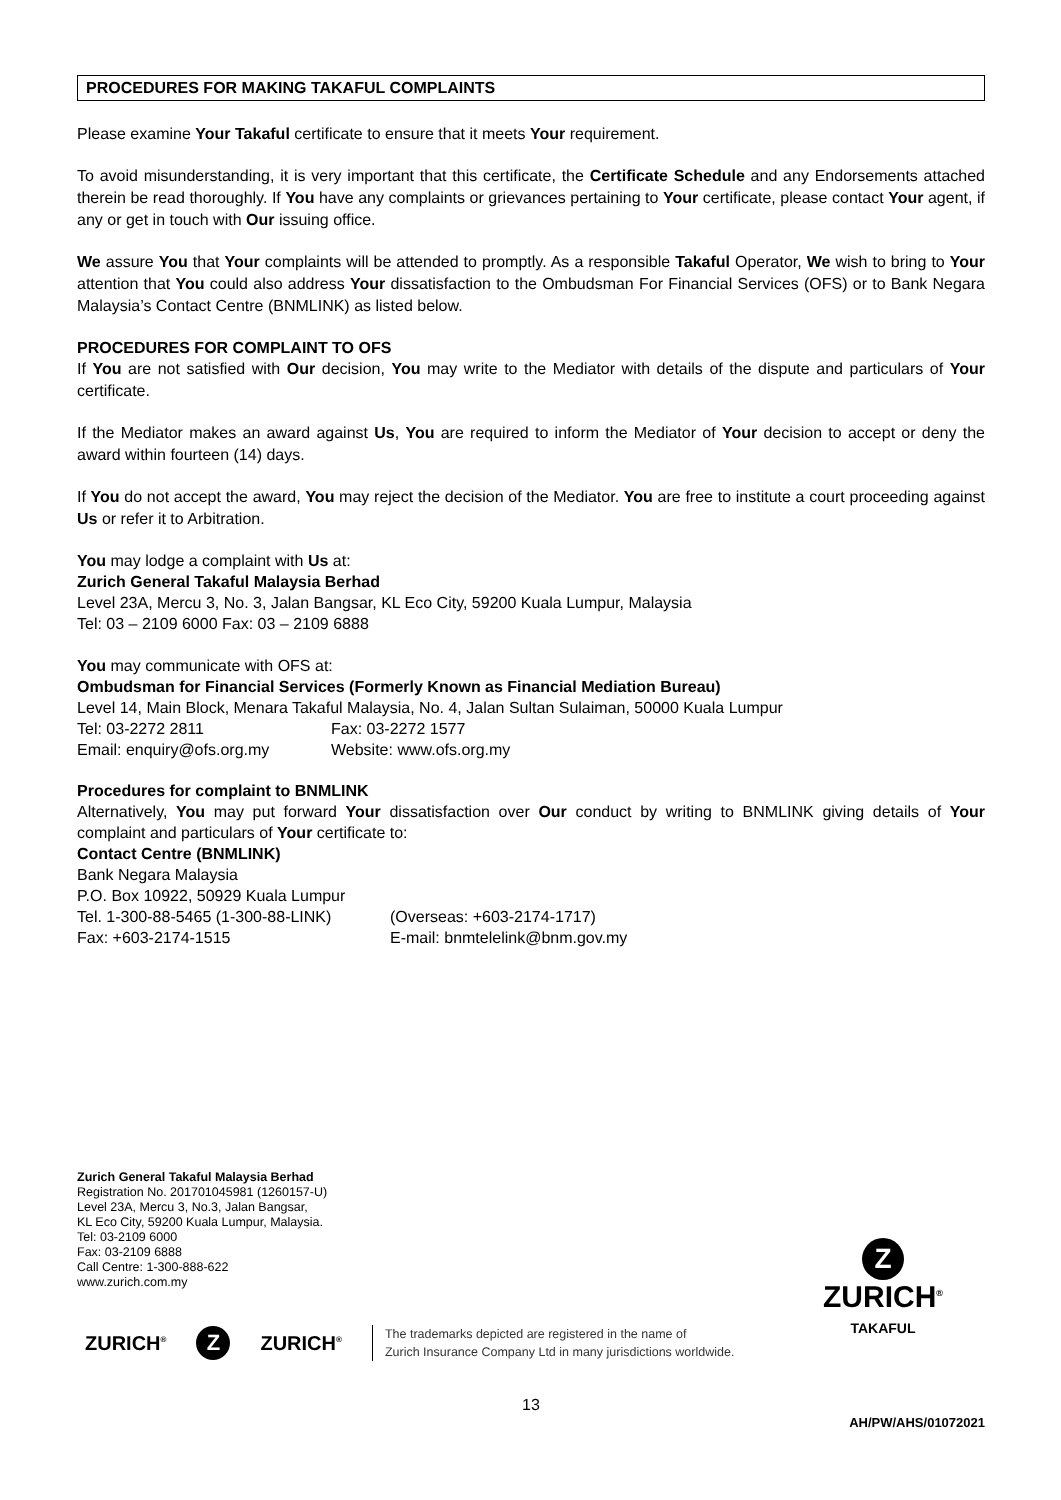PROCEDURES FOR MAKING TAKAFUL COMPLAINTS
Please examine Your Takaful certificate to ensure that it meets Your requirement.
To avoid misunderstanding, it is very important that this certificate, the Certificate Schedule and any Endorsements attached therein be read thoroughly. If You have any complaints or grievances pertaining to Your certificate, please contact Your agent, if any or get in touch with Our issuing office.
We assure You that Your complaints will be attended to promptly. As a responsible Takaful Operator, We wish to bring to Your attention that You could also address Your dissatisfaction to the Ombudsman For Financial Services (OFS) or to Bank Negara Malaysia’s Contact Centre (BNMLINK) as listed below.
PROCEDURES FOR COMPLAINT TO OFS
If You are not satisfied with Our decision, You may write to the Mediator with details of the dispute and particulars of Your certificate.
If the Mediator makes an award against Us, You are required to inform the Mediator of Your decision to accept or deny the award within fourteen (14) days.
If You do not accept the award, You may reject the decision of the Mediator. You are free to institute a court proceeding against Us or refer it to Arbitration.
You may lodge a complaint with Us at:
Zurich General Takaful Malaysia Berhad
Level 23A, Mercu 3, No. 3, Jalan Bangsar, KL Eco City, 59200 Kuala Lumpur, Malaysia
Tel: 03 – 2109 6000 Fax: 03 – 2109 6888
You may communicate with OFS at:
Ombudsman for Financial Services (Formerly Known as Financial Mediation Bureau)
Level 14, Main Block, Menara Takaful Malaysia, No. 4, Jalan Sultan Sulaiman, 50000 Kuala Lumpur
Tel: 03-2272 2811 Fax: 03-2272 1577
Email: enquiry@ofs.org.my Website: www.ofs.org.my
Procedures for complaint to BNMLINK
Alternatively, You may put forward Your dissatisfaction over Our conduct by writing to BNMLINK giving details of Your complaint and particulars of Your certificate to:
Contact Centre (BNMLINK)
Bank Negara Malaysia
P.O. Box 10922, 50929 Kuala Lumpur
Tel. 1-300-88-5465 (1-300-88-LINK) (Overseas: +603-2174-1717)
Fax: +603-2174-1515 E-mail: bnmtelelink@bnm.gov.my
Zurich General Takaful Malaysia Berhad
Registration No. 201701045981 (1260157-U)
Level 23A, Mercu 3, No.3, Jalan Bangsar,
KL Eco City, 59200 Kuala Lumpur, Malaysia.
Tel: 03-2109 6000
Fax: 03-2109 6888
Call Centre: 1-300-888-622
www.zurich.com.my
ZURICH<sup>®</sup> Z ZURICH<sup>®</sup>
The trademarks depicted are registered in the name of
Zurich Insurance Company Ltd in many jurisdictions worldwide.
Z
ZURICH<sup>®</sup>
TAKAFUL
13
AH/PW/AHS/01072021